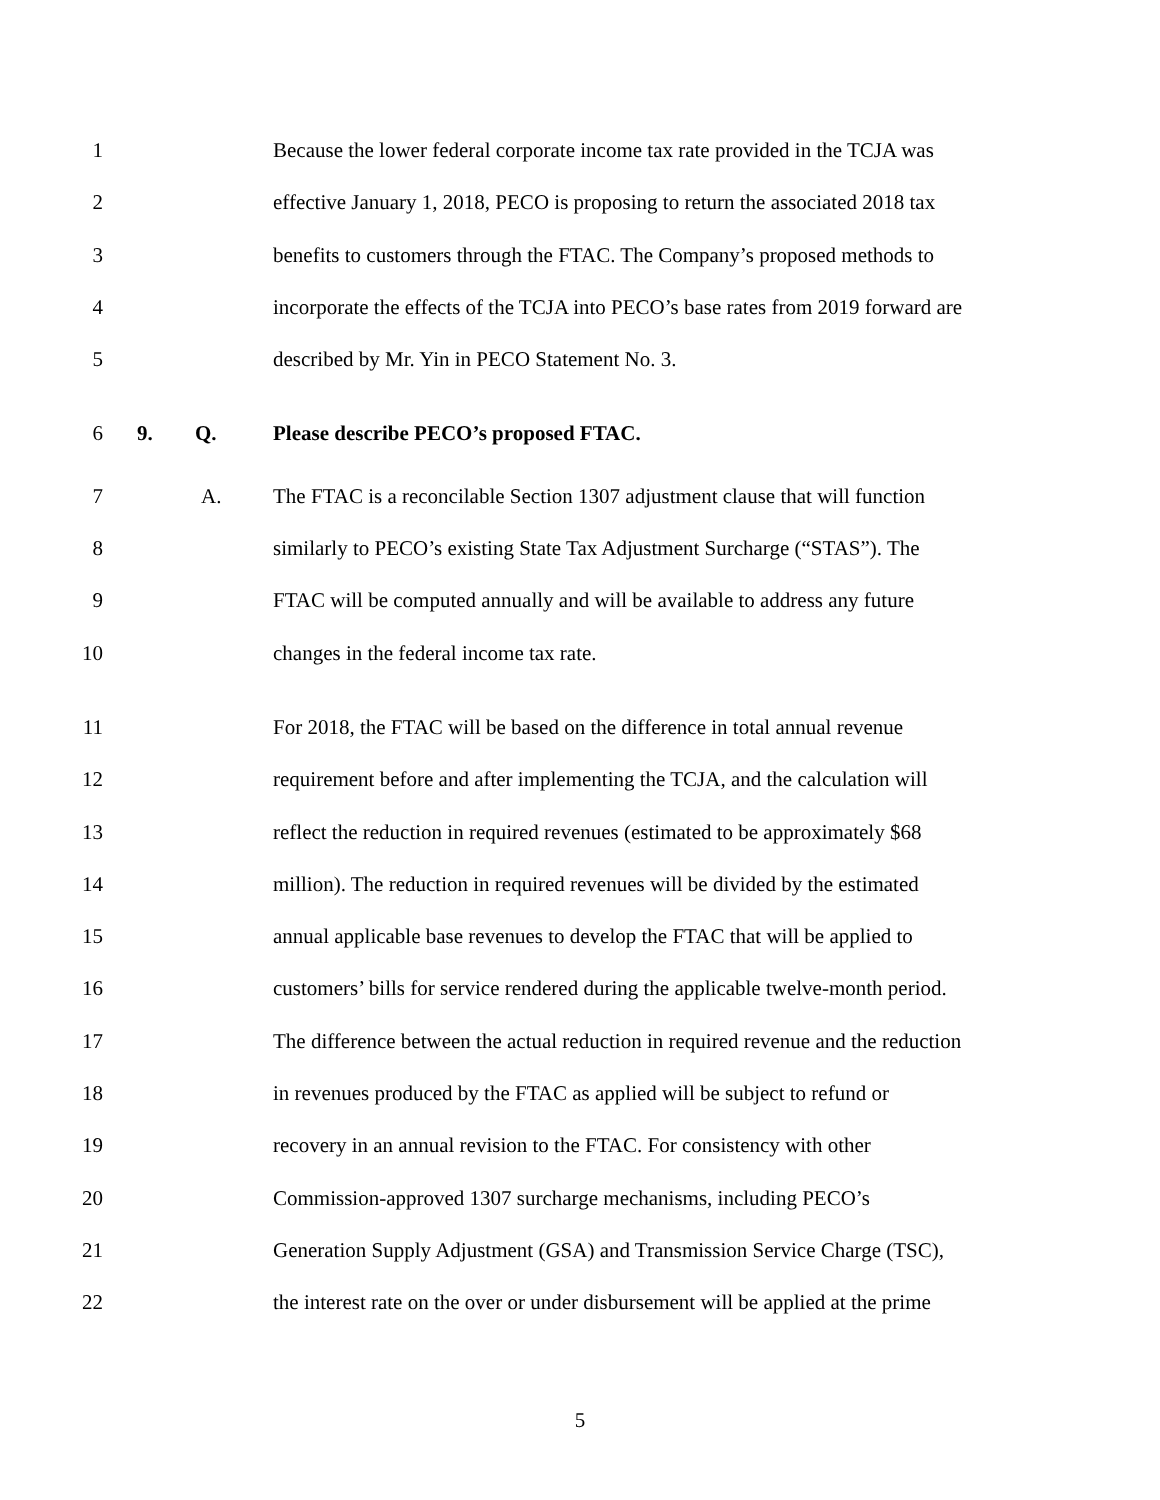1 Because the lower federal corporate income tax rate provided in the TCJA was
2 effective January 1, 2018, PECO is proposing to return the associated 2018 tax
3 benefits to customers through the FTAC. The Company’s proposed methods to
4 incorporate the effects of the TCJA into PECO’s base rates from 2019 forward are
5 described by Mr. Yin in PECO Statement No. 3.
6 9. Q. Please describe PECO’s proposed FTAC.
7 A. The FTAC is a reconcilable Section 1307 adjustment clause that will function
8 similarly to PECO’s existing State Tax Adjustment Surcharge (“STAS”). The
9 FTAC will be computed annually and will be available to address any future
10 changes in the federal income tax rate.
11 For 2018, the FTAC will be based on the difference in total annual revenue
12 requirement before and after implementing the TCJA, and the calculation will
13 reflect the reduction in required revenues (estimated to be approximately $68
14 million). The reduction in required revenues will be divided by the estimated
15 annual applicable base revenues to develop the FTAC that will be applied to
16 customers’ bills for service rendered during the applicable twelve-month period.
17 The difference between the actual reduction in required revenue and the reduction
18 in revenues produced by the FTAC as applied will be subject to refund or
19 recovery in an annual revision to the FTAC. For consistency with other
20 Commission-approved 1307 surcharge mechanisms, including PECO’s
21 Generation Supply Adjustment (GSA) and Transmission Service Charge (TSC),
22 the interest rate on the over or under disbursement will be applied at the prime
5